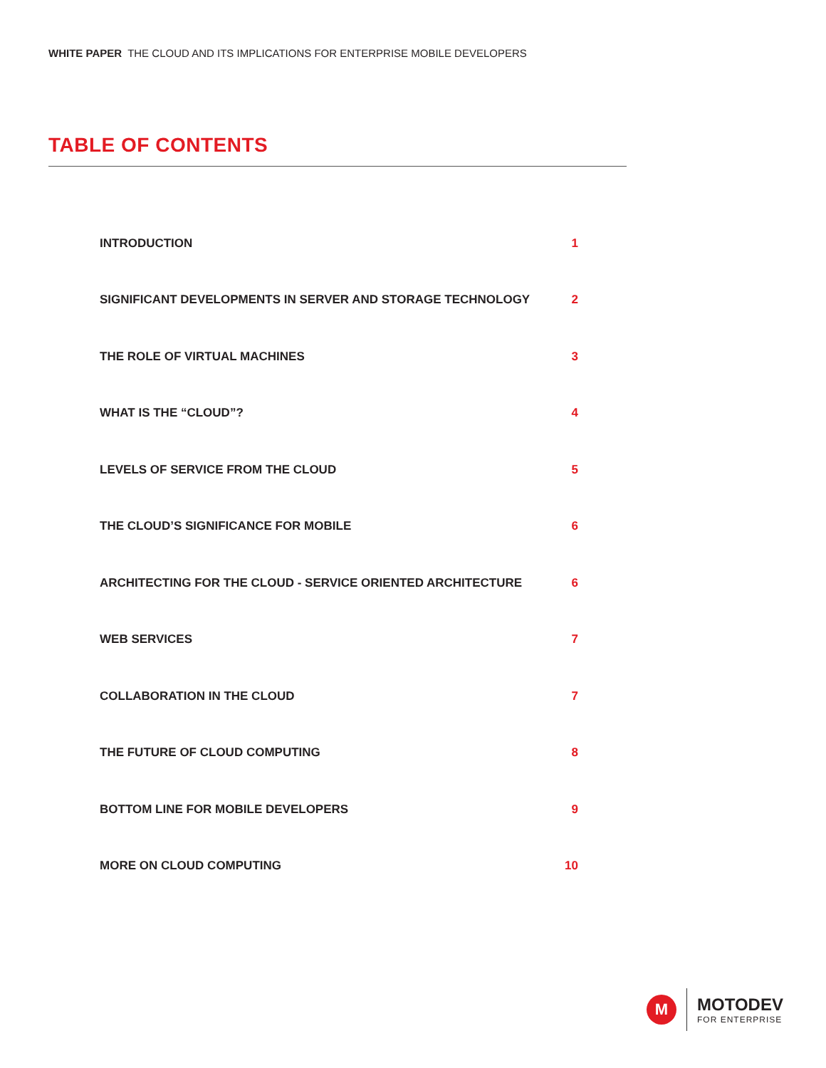WHITE PAPER THE CLOUD AND ITS IMPLICATIONS FOR ENTERPRISE MOBILE DEVELOPERS
TABLE OF CONTENTS
| INTRODUCTION | 1 |
| SIGNIFICANT DEVELOPMENTS IN SERVER AND STORAGE TECHNOLOGY | 2 |
| THE ROLE OF VIRTUAL MACHINES | 3 |
| WHAT IS THE “CLOUD”? | 4 |
| LEVELS OF SERVICE FROM THE CLOUD | 5 |
| THE CLOUD’S SIGNIFICANCE FOR MOBILE | 6 |
| ARCHITECTING FOR THE CLOUD - SERVICE ORIENTED ARCHITECTURE | 6 |
| WEB SERVICES | 7 |
| COLLABORATION IN THE CLOUD | 7 |
| THE FUTURE OF CLOUD COMPUTING | 8 |
| BOTTOM LINE FOR MOBILE DEVELOPERS | 9 |
| MORE ON CLOUD COMPUTING | 10 |
M
MOTODEV
FOR ENTERPRISE